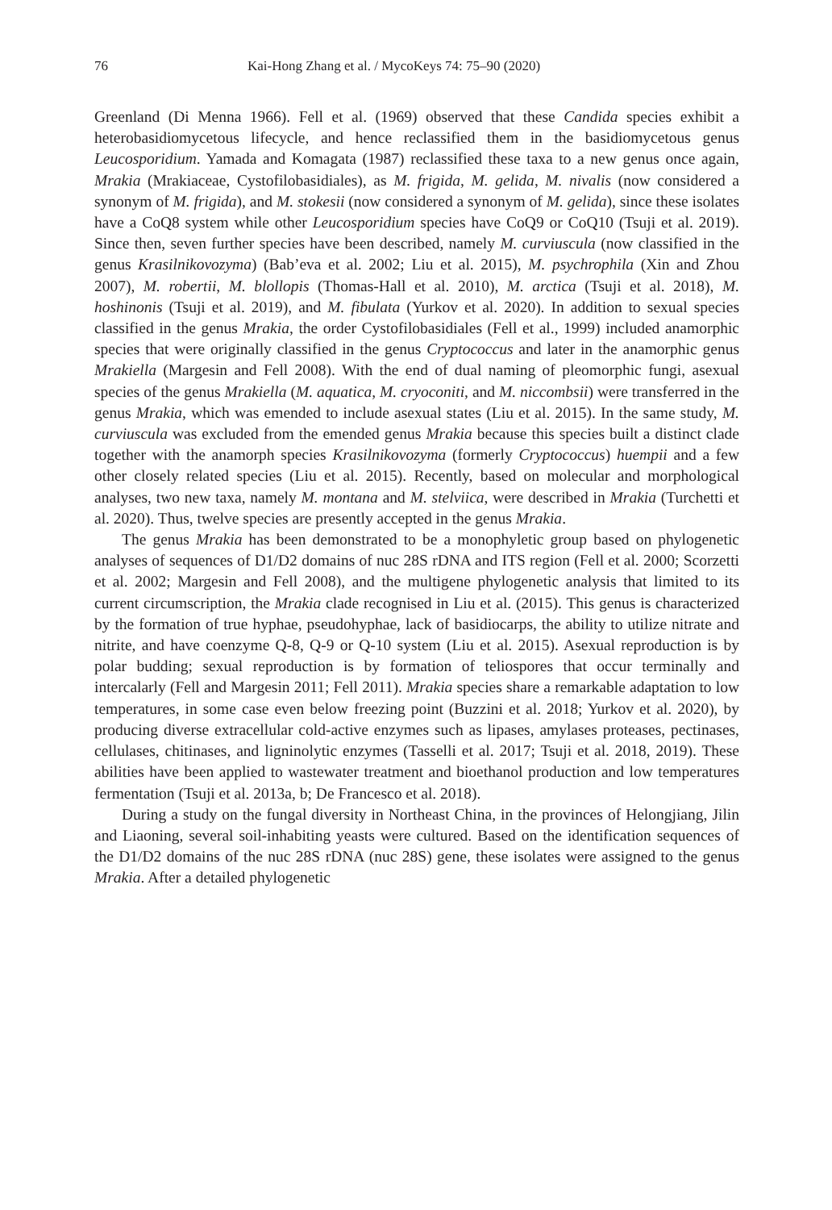76 Kai-Hong Zhang et al. / MycoKeys 74: 75–90 (2020)
Greenland (Di Menna 1966). Fell et al. (1969) observed that these Candida species exhibit a heterobasidiomycetous lifecycle, and hence reclassified them in the basidiomycetous genus Leucosporidium. Yamada and Komagata (1987) reclassified these taxa to a new genus once again, Mrakia (Mrakiaceae, Cystofilobasidiales), as M. frigida, M. gelida, M. nivalis (now considered a synonym of M. frigida), and M. stokesii (now considered a synonym of M. gelida), since these isolates have a CoQ8 system while other Leucosporidium species have CoQ9 or CoQ10 (Tsuji et al. 2019). Since then, seven further species have been described, namely M. curviuscula (now classified in the genus Krasilnikovozyma) (Bab’eva et al. 2002; Liu et al. 2015), M. psychrophila (Xin and Zhou 2007), M. robertii, M. blollopis (Thomas-Hall et al. 2010), M. arctica (Tsuji et al. 2018), M. hoshinonis (Tsuji et al. 2019), and M. fibulata (Yurkov et al. 2020). In addition to sexual species classified in the genus Mrakia, the order Cystofilobasidiales (Fell et al., 1999) included anamorphic species that were originally classified in the genus Cryptococcus and later in the anamorphic genus Mrakiella (Margesin and Fell 2008). With the end of dual naming of pleomorphic fungi, asexual species of the genus Mrakiella (M. aquatica, M. cryoconiti, and M. niccombsii) were transferred in the genus Mrakia, which was emended to include asexual states (Liu et al. 2015). In the same study, M. curviuscula was excluded from the emended genus Mrakia because this species built a distinct clade together with the anamorph species Krasilnikovozyma (formerly Cryptococcus) huempii and a few other closely related species (Liu et al. 2015). Recently, based on molecular and morphological analyses, two new taxa, namely M. montana and M. stelviica, were described in Mrakia (Turchetti et al. 2020). Thus, twelve species are presently accepted in the genus Mrakia.
The genus Mrakia has been demonstrated to be a monophyletic group based on phylogenetic analyses of sequences of D1/D2 domains of nuc 28S rDNA and ITS region (Fell et al. 2000; Scorzetti et al. 2002; Margesin and Fell 2008), and the multigene phylogenetic analysis that limited to its current circumscription, the Mrakia clade recognised in Liu et al. (2015). This genus is characterized by the formation of true hyphae, pseudohyphae, lack of basidiocarps, the ability to utilize nitrate and nitrite, and have coenzyme Q-8, Q-9 or Q-10 system (Liu et al. 2015). Asexual reproduction is by polar budding; sexual reproduction is by formation of teliospores that occur terminally and intercalarly (Fell and Margesin 2011; Fell 2011). Mrakia species share a remarkable adaptation to low temperatures, in some case even below freezing point (Buzzini et al. 2018; Yurkov et al. 2020), by producing diverse extracellular cold-active enzymes such as lipases, amylases proteases, pectinases, cellulases, chitinases, and ligninolytic enzymes (Tasselli et al. 2017; Tsuji et al. 2018, 2019). These abilities have been applied to wastewater treatment and bioethanol production and low temperatures fermentation (Tsuji et al. 2013a, b; De Francesco et al. 2018).
During a study on the fungal diversity in Northeast China, in the provinces of Helongjiang, Jilin and Liaoning, several soil-inhabiting yeasts were cultured. Based on the identification sequences of the D1/D2 domains of the nuc 28S rDNA (nuc 28S) gene, these isolates were assigned to the genus Mrakia. After a detailed phylogenetic